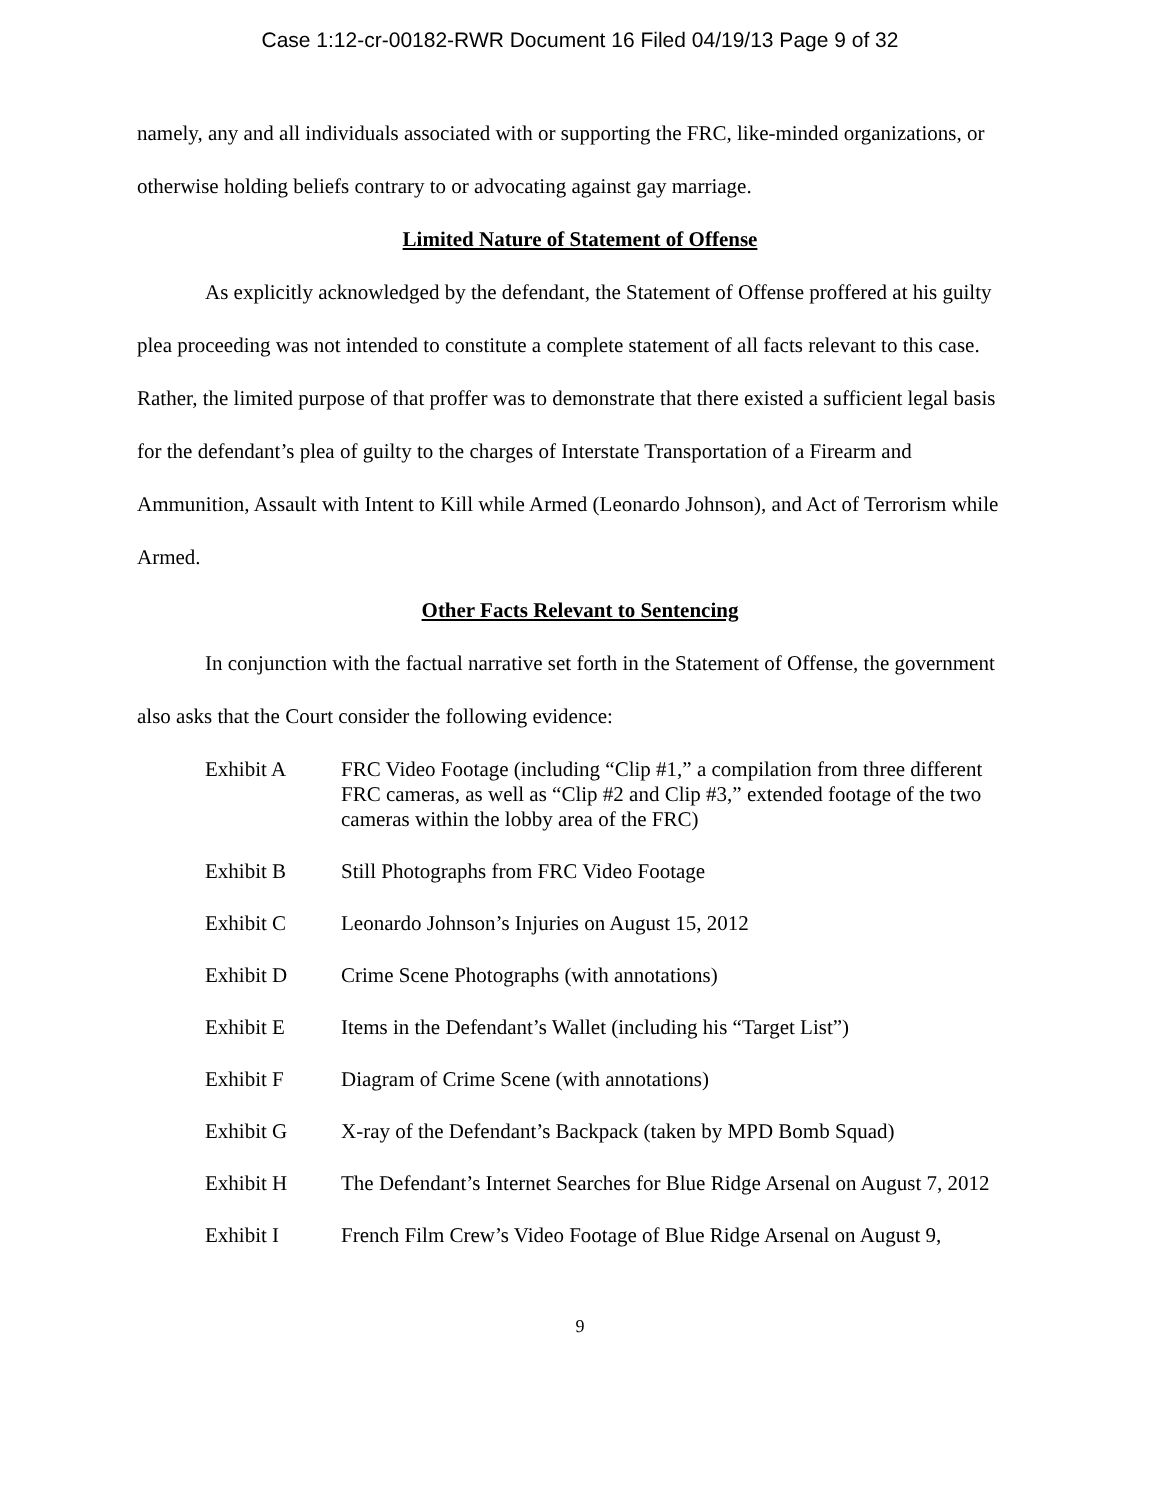Case 1:12-cr-00182-RWR Document 16 Filed 04/19/13 Page 9 of 32
namely, any and all individuals associated with or supporting the FRC, like-minded organizations, or otherwise holding beliefs contrary to or advocating against gay marriage.
Limited Nature of Statement of Offense
As explicitly acknowledged by the defendant, the Statement of Offense proffered at his guilty plea proceeding was not intended to constitute a complete statement of all facts relevant to this case. Rather, the limited purpose of that proffer was to demonstrate that there existed a sufficient legal basis for the defendant’s plea of guilty to the charges of Interstate Transportation of a Firearm and Ammunition, Assault with Intent to Kill while Armed (Leonardo Johnson), and Act of Terrorism while Armed.
Other Facts Relevant to Sentencing
In conjunction with the factual narrative set forth in the Statement of Offense, the government also asks that the Court consider the following evidence:
Exhibit A FRC Video Footage (including “Clip #1,” a compilation from three different FRC cameras, as well as “Clip #2 and Clip #3,” extended footage of the two cameras within the lobby area of the FRC)
Exhibit B Still Photographs from FRC Video Footage
Exhibit C Leonardo Johnson’s Injuries on August 15, 2012
Exhibit D Crime Scene Photographs (with annotations)
Exhibit E Items in the Defendant’s Wallet (including his “Target List”)
Exhibit F Diagram of Crime Scene (with annotations)
Exhibit G X-ray of the Defendant’s Backpack (taken by MPD Bomb Squad)
Exhibit H The Defendant’s Internet Searches for Blue Ridge Arsenal on August 7, 2012
Exhibit I French Film Crew’s Video Footage of Blue Ridge Arsenal on August 9,
9